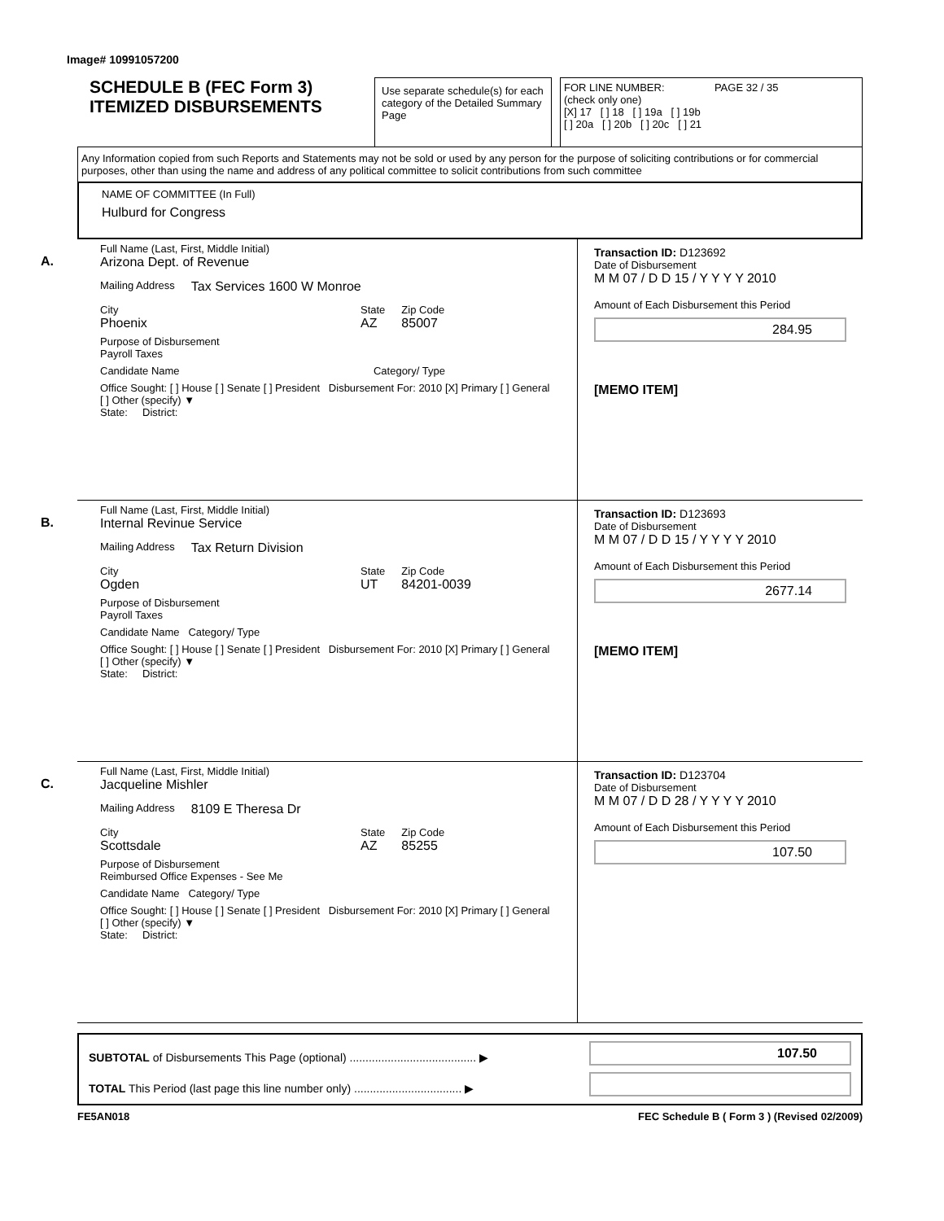Image# 10991057200
SCHEDULE B (FEC Form 3)
ITEMIZED DISBURSEMENTS
Use separate schedule(s) for each category of the Detailed Summary Page
FOR LINE NUMBER: PAGE 32 / 35
(check only one)
[X] 17 [ ] 18 [ ] 19a [ ] 19b
[ ] 20a [ ] 20b [ ] 20c [ ] 21
Any Information copied from such Reports and Statements may not be sold or used by any person for the purpose of soliciting contributions or for commercial purposes, other than using the name and address of any political committee to solicit contributions from such committee
NAME OF COMMITTEE (In Full)
Hulburd for Congress
A.
Full Name (Last, First, Middle Initial)
Arizona Dept. of Revenue
Mailing Address Tax Services 1600 W Monroe
City
Phoenix
State
AZ
Zip Code
85007
Purpose of Disbursement
Payroll Taxes
Candidate Name Category/ Type
Office Sought: [ ] House [ ] Senate [ ] President Disbursement For: 2010 [X] Primary [ ] General [ ] Other (specify) ▼
State: District:
Transaction ID: D123692
Date of Disbursement
M M 07 / D D 15 / Y Y Y Y 2010
Amount of Each Disbursement this Period
284.95
[MEMO ITEM]
B.
Full Name (Last, First, Middle Initial)
Internal Revinue Service
Mailing Address Tax Return Division
City
Ogden
State
UT
Zip Code
84201-0039
Purpose of Disbursement
Payroll Taxes
Candidate Name Category/ Type
Office Sought: [ ] House [ ] Senate [ ] President Disbursement For: 2010 [X] Primary [ ] General [ ] Other (specify) ▼
State: District:
Transaction ID: D123693
Date of Disbursement
M M 07 / D D 15 / Y Y Y Y 2010
Amount of Each Disbursement this Period
2677.14
[MEMO ITEM]
C.
Full Name (Last, First, Middle Initial)
Jacqueline Mishler
Mailing Address 8109 E Theresa Dr
City
Scottsdale
State
AZ
Zip Code
85255
Purpose of Disbursement
Reimbursed Office Expenses - See Me
Candidate Name Category/ Type
Office Sought: [ ] House [ ] Senate [ ] President Disbursement For: 2010 [X] Primary [ ] General [ ] Other (specify) ▼
State: District:
Transaction ID: D123704
Date of Disbursement
M M 07 / D D 28 / Y Y Y Y 2010
Amount of Each Disbursement this Period
107.50
SUBTOTAL of Disbursements This Page (optional) ........................................ ▶
TOTAL This Period (last page this line number only) .................................. ▶
107.50
FE5AN018 FEC Schedule B ( Form 3 ) (Revised 02/2009)